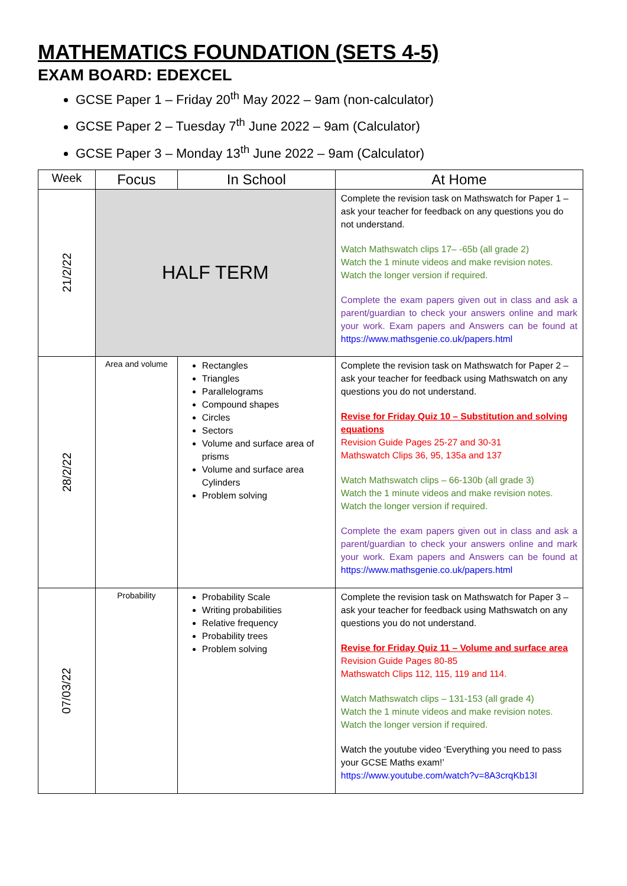MATHEMATICS FOUNDATION (SETS 4-5)
EXAM BOARD: EDEXCEL
GCSE Paper 1 – Friday 20<sup>th</sup> May 2022 – 9am (non-calculator)
GCSE Paper 2 – Tuesday 7<sup>th</sup> June 2022 – 9am (Calculator)
GCSE Paper 3 – Monday 13<sup>th</sup> June 2022 – 9am (Calculator)
| Week | Focus | In School | At Home |
| --- | --- | --- | --- |
| 21/2/22 | HALF TERM | | Complete the revision task on Mathswatch for Paper 1 – ask your teacher for feedback on any questions you do not understand. Watch Mathswatch clips 17– -65b (all grade 2) Watch the 1 minute videos and make revision notes. Watch the longer version if required. Complete the exam papers given out in class and ask a parent/guardian to check your answers online and mark your work. Exam papers and Answers can be found at https://www.mathsgenie.co.uk/papers.html |
| 28/2/22 | Area and volume | Rectangles Triangles Parallelograms Compound shapes Circles Sectors Volume and surface area of prisms Volume and surface area Cylinders Problem solving | Complete the revision task on Mathswatch for Paper 2 – ask your teacher for feedback using Mathswatch on any questions you do not understand. Revise for Friday Quiz 10 – Substitution and solving equations Revision Guide Pages 25-27 and 30-31 Mathswatch Clips 36, 95, 135a and 137 Watch Mathswatch clips – 66-130b (all grade 3) Watch the 1 minute videos and make revision notes. Watch the longer version if required. Complete the exam papers given out in class and ask a parent/guardian to check your answers online and mark your work. Exam papers and Answers can be found at https://www.mathsgenie.co.uk/papers.html |
| 07/03/22 | Probability | Probability Scale Writing probabilities Relative frequency Probability trees Problem solving | Complete the revision task on Mathswatch for Paper 3 – ask your teacher for feedback using Mathswatch on any questions you do not understand. Revise for Friday Quiz 11 – Volume and surface area Revision Guide Pages 80-85 Mathswatch Clips 112, 115, 119 and 114. Watch Mathswatch clips – 131-153 (all grade 4) Watch the 1 minute videos and make revision notes. Watch the longer version if required. Watch the youtube video ‘Everything you need to pass your GCSE Maths exam!’ https://www.youtube.com/watch?v=8A3crqKb13I |